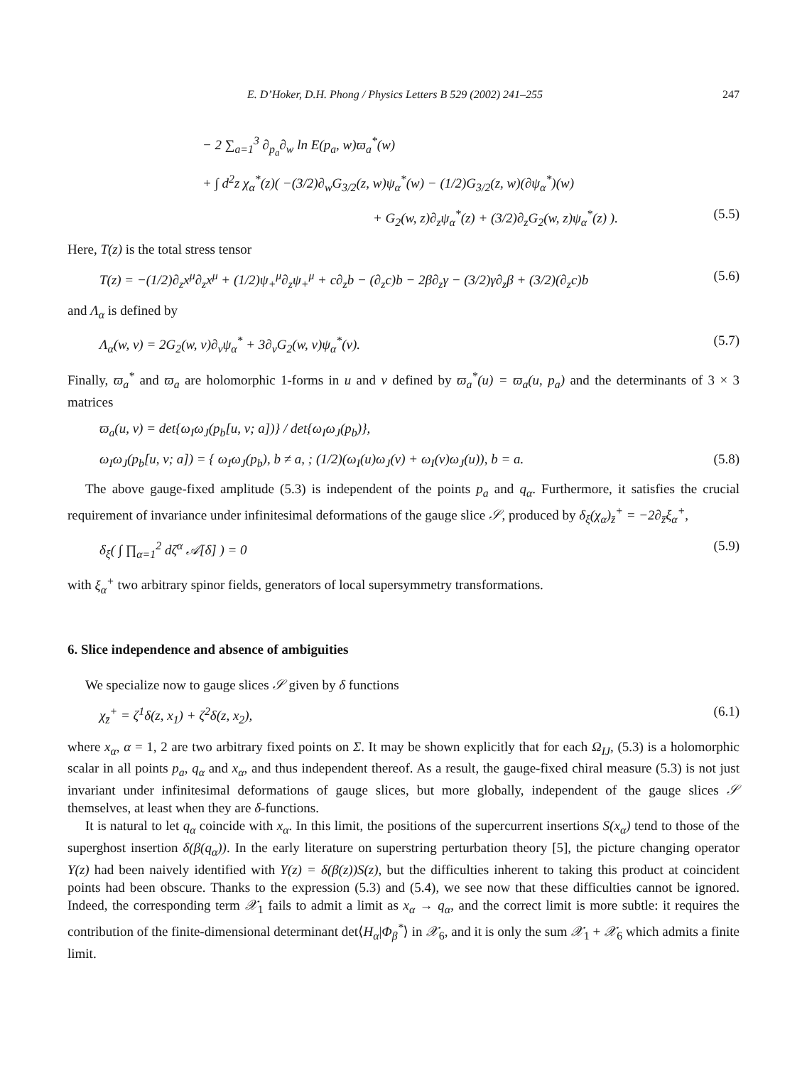E. D’Hoker, D.H. Phong / Physics Letters B 529 (2002) 241–255 247
− 2 ∑<sub>a=1</sub><sup>3</sup> ∂<sub>p<sub>a</sub></sub>∂<sub>w</sub> ln E(p<sub>a</sub>, w)ϖ<sub>a</sub><sup>*</sup>(w)
+ ∫ d<sup>2</sup>z χ<sub>α</sub><sup>*</sup>(z)( −(3/2)∂<sub>w</sub>G<sub>3/2</sub>(z, w)ψ<sub>α</sub><sup>*</sup>(w) − (1/2)G<sub>3/2</sub>(z, w)(∂ψ<sub>α</sub><sup>*</sup>)(w)
+ G<sub>2</sub>(w, z)∂<sub>z</sub>ψ<sub>α</sub><sup>*</sup>(z) + (3/2)∂<sub>z</sub>G<sub>2</sub>(w, z)ψ<sub>α</sub><sup>*</sup>(z) ). (5.5)
Here, T(z) is the total stress tensor
T(z) = −(1/2)∂<sub>z</sub>x<sup>μ</sup>∂<sub>z</sub>x<sup>μ</sup> + (1/2)ψ<sub>+</sub><sup>μ</sup>∂<sub>z</sub>ψ<sub>+</sub><sup>μ</sup> + c∂<sub>z</sub>b − (∂<sub>z</sub>c)b − 2β∂<sub>z</sub>γ − (3/2)γ∂<sub>z</sub>β + (3/2)(∂<sub>z</sub>c)b (5.6)
and Λ<sub>α</sub> is defined by
Λ<sub>α</sub>(w, v) = 2G<sub>2</sub>(w, v)∂<sub>v</sub>ψ<sub>α</sub><sup>*</sup> + 3∂<sub>v</sub>G<sub>2</sub>(w, v)ψ<sub>α</sub><sup>*</sup>(v). (5.7)
Finally, ϖ<sub>a</sub><sup>*</sup> and ϖ<sub>a</sub> are holomorphic 1-forms in u and v defined by ϖ<sub>a</sub><sup>*</sup>(u) = ϖ<sub>a</sub>(u, p<sub>a</sub>) and the determinants of 3 × 3 matrices
ϖ<sub>a</sub>(u, v) = det{ω<sub>I</sub>ω<sub>J</sub>(p<sub>b</sub>[u, v; a])} / det{ω<sub>I</sub>ω<sub>J</sub>(p<sub>b</sub>)},
ω<sub>I</sub>ω<sub>J</sub>(p<sub>b</sub>[u, v; a]) = { ω<sub>I</sub>ω<sub>J</sub>(p<sub>b</sub>), b ≠ a, ; (1/2)(ω<sub>I</sub>(u)ω<sub>J</sub>(v) + ω<sub>I</sub>(v)ω<sub>J</sub>(u)), b = a. (5.8)
The above gauge-fixed amplitude (5.3) is independent of the points p<sub>a</sub> and q<sub>α</sub>. Furthermore, it satisfies the crucial requirement of invariance under infinitesimal deformations of the gauge slice 𝒮, produced by δ<sub>ξ</sub>(χ<sub>α</sub>)<sub>z̄</sub><sup>+</sup> = −2∂<sub>z̄</sub>ξ<sub>α</sub><sup>+</sup>,
δ<sub>ξ</sub>( ∫ ∏<sub>α=1</sub><sup>2</sup> dζ<sup>α</sup> 𝒜[δ] ) = 0 (5.9)
with ξ<sub>α</sub><sup>+</sup> two arbitrary spinor fields, generators of local supersymmetry transformations.
6. Slice independence and absence of ambiguities
We specialize now to gauge slices 𝒮 given by δ functions
χ<sub>z̄</sub><sup>+</sup> = ζ<sup>1</sup>δ(z, x<sub>1</sub>) + ζ<sup>2</sup>δ(z, x<sub>2</sub>), (6.1)
where x<sub>α</sub>, α = 1, 2 are two arbitrary fixed points on Σ. It may be shown explicitly that for each Ω<sub>IJ</sub>, (5.3) is a holomorphic scalar in all points p<sub>a</sub>, q<sub>α</sub> and x<sub>α</sub>, and thus independent thereof. As a result, the gauge-fixed chiral measure (5.3) is not just invariant under infinitesimal deformations of gauge slices, but more globally, independent of the gauge slices 𝒮 themselves, at least when they are δ-functions.
It is natural to let q<sub>α</sub> coincide with x<sub>α</sub>. In this limit, the positions of the supercurrent insertions S(x<sub>α</sub>) tend to those of the superghost insertion δ(β(q<sub>α</sub>)). In the early literature on superstring perturbation theory [5], the picture changing operator Y(z) had been naively identified with Y(z) = δ(β(z))S(z), but the difficulties inherent to taking this product at coincident points had been obscure. Thanks to the expression (5.3) and (5.4), we see now that these difficulties cannot be ignored. Indeed, the corresponding term 𝒳<sub>1</sub> fails to admit a limit as x<sub>α</sub> → q<sub>α</sub>, and the correct limit is more subtle: it requires the contribution of the finite-dimensional determinant det⟨H<sub>α</sub>|Φ<sub>β</sub><sup>*</sup>⟩ in 𝒳<sub>6</sub>, and it is only the sum 𝒳<sub>1</sub> + 𝒳<sub>6</sub> which admits a finite limit.